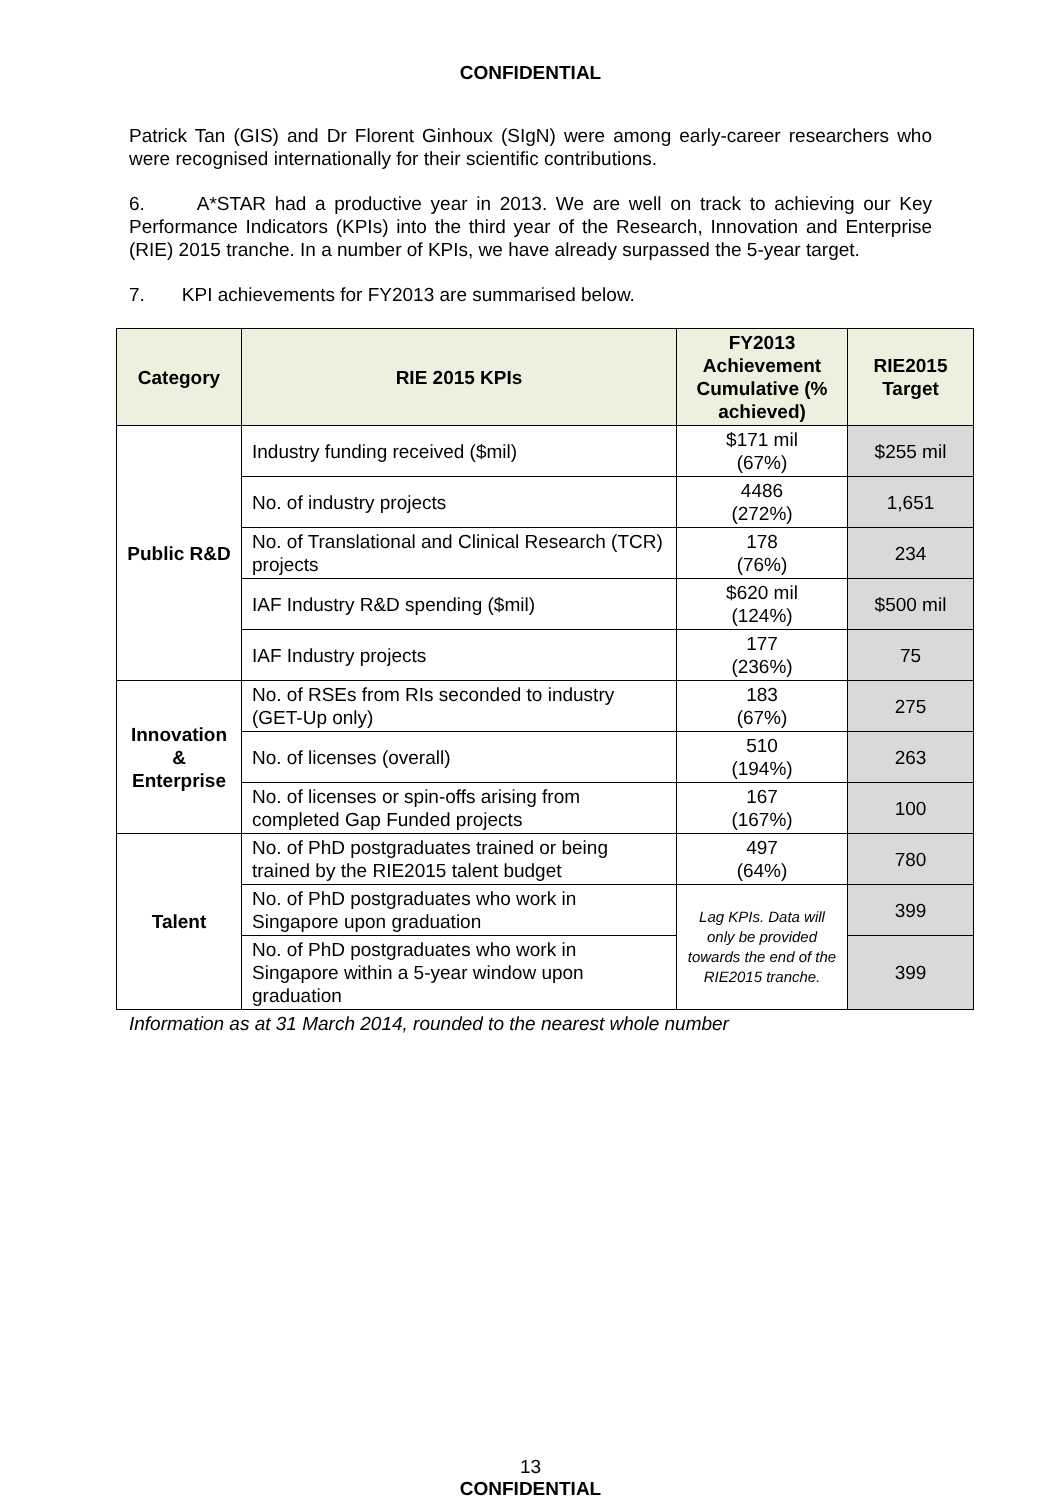CONFIDENTIAL
Patrick Tan (GIS) and Dr Florent Ginhoux (SIgN) were among early-career researchers who were recognised internationally for their scientific contributions.
6. A*STAR had a productive year in 2013. We are well on track to achieving our Key Performance Indicators (KPIs) into the third year of the Research, Innovation and Enterprise (RIE) 2015 tranche. In a number of KPIs, we have already surpassed the 5-year target.
7. KPI achievements for FY2013 are summarised below.
| Category | RIE 2015 KPIs | FY2013 Achievement Cumulative (% achieved) | RIE2015 Target |
| --- | --- | --- | --- |
| Public R&D | Industry funding received ($mil) | $171 mil (67%) | $255 mil |
| | No. of industry projects | 4486 (272%) | 1,651 |
| | No. of Translational and Clinical Research (TCR) projects | 178 (76%) | 234 |
| | IAF Industry R&D spending ($mil) | $620 mil (124%) | $500 mil |
| | IAF Industry projects | 177 (236%) | 75 |
| Innovation & Enterprise | No. of RSEs from RIs seconded to industry (GET-Up only) | 183 (67%) | 275 |
| | No. of licenses (overall) | 510 (194%) | 263 |
| | No. of licenses or spin-offs arising from completed Gap Funded projects | 167 (167%) | 100 |
| Talent | No. of PhD postgraduates trained or being trained by the RIE2015 talent budget | 497 (64%) | 780 |
| | No. of PhD postgraduates who work in Singapore upon graduation | Lag KPIs. Data will only be provided towards the end of the RIE2015 tranche. | 399 |
| | No. of PhD postgraduates who work in Singapore within a 5-year window upon graduation | | 399 |
Information as at 31 March 2014, rounded to the nearest whole number
13
CONFIDENTIAL